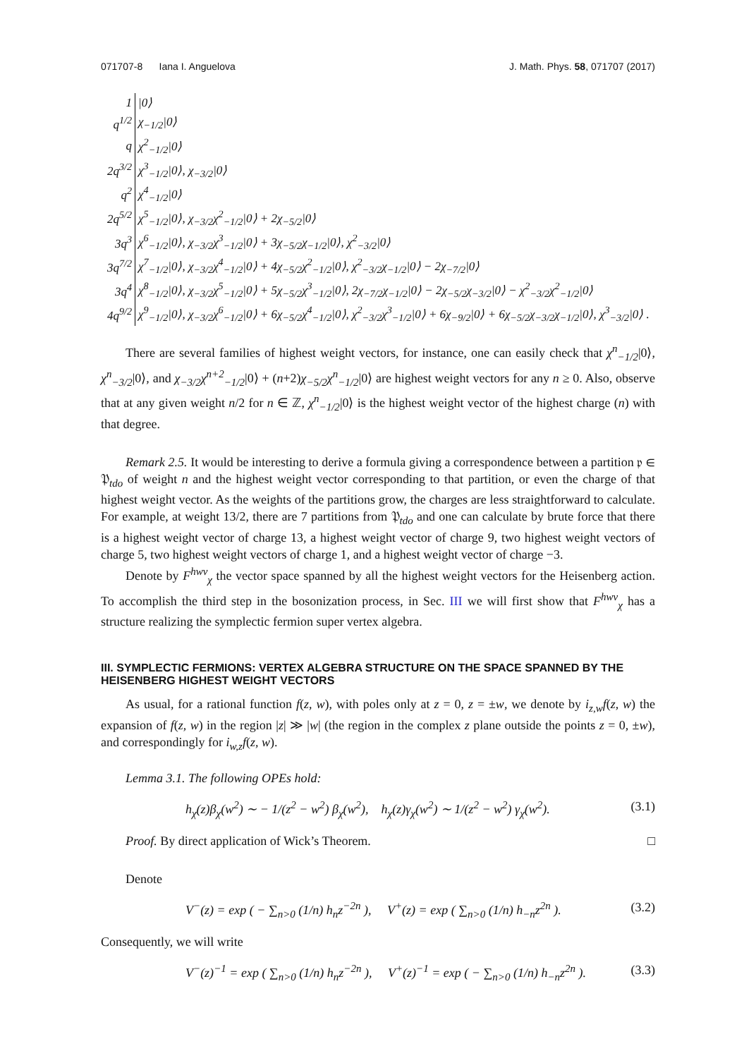071707-8 Iana I. Anguelova J. Math. Phys. 58, 071707 (2017)
| 1 | /0⟩ |
| q<sup>1/2</sup> | χ<sub>−1/2</sub>/0⟩ |
| q | χ<sup>2</sup><sub>−1/2</sub>/0⟩ |
| 2q<sup>3/2</sup> | χ<sup>3</sup><sub>−1/2</sub>/0⟩, χ<sub>−3/2</sub>/0⟩ |
| q<sup>2</sup> | χ<sup>4</sup><sub>−1/2</sub>/0⟩ |
| 2q<sup>5/2</sup> | χ<sup>5</sup><sub>−1/2</sub>/0⟩, χ<sub>−3/2</sub>χ<sup>2</sup><sub>−1/2</sub>/0⟩ + 2χ<sub>−5/2</sub>/0⟩ |
| 3q<sup>3</sup> | χ<sup>6</sup><sub>−1/2</sub>/0⟩, χ<sub>−3/2</sub>χ<sup>3</sup><sub>−1/2</sub>/0⟩ + 3χ<sub>−5/2</sub>χ<sub>−1/2</sub>/0⟩, χ<sup>2</sup><sub>−3/2</sub>/0⟩ |
| 3q<sup>7/2</sup> | χ<sup>7</sup><sub>−1/2</sub>/0⟩, χ<sub>−3/2</sub>χ<sup>4</sup><sub>−1/2</sub>/0⟩ + 4χ<sub>−5/2</sub>χ<sup>2</sup><sub>−1/2</sub>/0⟩, χ<sup>2</sup><sub>−3/2</sub>χ<sub>−1/2</sub>/0⟩ − 2χ<sub>−7/2</sub>/0⟩ |
| 3q<sup>4</sup> | χ<sup>8</sup><sub>−1/2</sub>/0⟩, χ<sub>−3/2</sub>χ<sup>5</sup><sub>−1/2</sub>/0⟩ + 5χ<sub>−5/2</sub>χ<sup>3</sup><sub>−1/2</sub>/0⟩, 2χ<sub>−7/2</sub>χ<sub>−1/2</sub>/0⟩ − 2χ<sub>−5/2</sub>χ<sub>−3/2</sub>/0⟩ − χ<sup>2</sup><sub>−3/2</sub>χ<sup>2</sup><sub>−1/2</sub>/0⟩ |
| 4q<sup>9/2</sup> | χ<sup>9</sup><sub>−1/2</sub>/0⟩, χ<sub>−3/2</sub>χ<sup>6</sup><sub>−1/2</sub>/0⟩ + 6χ<sub>−5/2</sub>χ<sup>4</sup><sub>−1/2</sub>/0⟩, χ<sup>2</sup><sub>−3/2</sub>χ<sup>3</sup><sub>−1/2</sub>/0⟩ + 6χ<sub>−9/2</sub>/0⟩ + 6χ<sub>−5/2</sub>χ<sub>−3/2</sub>χ<sub>−1/2</sub>/0⟩, χ<sup>3</sup><sub>−3/2</sub>/0⟩ . |
There are several families of highest weight vectors, for instance, one can easily check that χ<sup>n</sup><sub>−1/2</sub>|0⟩, χ<sup>n</sup><sub>−3/2</sub>|0⟩, and χ<sub>−3/2</sub>χ<sup>n+2</sup><sub>−1/2</sub>|0⟩ + (n+2)χ<sub>−5/2</sub>χ<sup>n</sup><sub>−1/2</sub>|0⟩ are highest weight vectors for any n ≥ 0. Also, observe that at any given weight n/2 for n ∈ ℤ, χ<sup>n</sup><sub>−1/2</sub>|0⟩ is the highest weight vector of the highest charge (n) with that degree.
Remark 2.5. It would be interesting to derive a formula giving a correspondence between a partition 𝔭 ∈ 𝔓<sub>tdo</sub> of weight n and the highest weight vector corresponding to that partition, or even the charge of that highest weight vector. As the weights of the partitions grow, the charges are less straightforward to calculate. For example, at weight 13/2, there are 7 partitions from 𝔓<sub>tdo</sub> and one can calculate by brute force that there is a highest weight vector of charge 13, a highest weight vector of charge 9, two highest weight vectors of charge 5, two highest weight vectors of charge 1, and a highest weight vector of charge −3.
Denote by F<sup>hwv</sup><sub>χ</sub> the vector space spanned by all the highest weight vectors for the Heisenberg action. To accomplish the third step in the bosonization process, in Sec. III we will first show that F<sup>hwv</sup><sub>χ</sub> has a structure realizing the symplectic fermion super vertex algebra.
III. SYMPLECTIC FERMIONS: VERTEX ALGEBRA STRUCTURE ON THE SPACE SPANNED BY THE HEISENBERG HIGHEST WEIGHT VECTORS
As usual, for a rational function f(z, w), with poles only at z = 0, z = ±w, we denote by i<sub>z,w</sub>f(z, w) the expansion of f(z, w) in the region |z| ≫ |w| (the region in the complex z plane outside the points z = 0, ±w), and correspondingly for i<sub>w,z</sub>f(z, w).
Lemma 3.1. The following OPEs hold:
h<sub>χ</sub>(z)β<sub>χ</sub>(w<sup>2</sup>) ∼ − 1/(z<sup>2</sup> − w<sup>2</sup>) β<sub>χ</sub>(w<sup>2</sup>), h<sub>χ</sub>(z)γ<sub>χ</sub>(w<sup>2</sup>) ∼ 1/(z<sup>2</sup> − w<sup>2</sup>) γ<sub>χ</sub>(w<sup>2</sup>). (3.1)
Proof. By direct application of Wick’s Theorem. □
Denote
V<sup>−</sup>(z) = exp ( − ∑<sub>n>0</sub> (1/n) h<sub>n</sub>z<sup>−2n</sup> ), V<sup>+</sup>(z) = exp ( ∑<sub>n>0</sub> (1/n) h<sub>−n</sub>z<sup>2n</sup> ). (3.2)
Consequently, we will write
V<sup>−</sup>(z)<sup>−1</sup> = exp ( ∑<sub>n>0</sub> (1/n) h<sub>n</sub>z<sup>−2n</sup> ), V<sup>+</sup>(z)<sup>−1</sup> = exp ( − ∑<sub>n>0</sub> (1/n) h<sub>−n</sub>z<sup>2n</sup> ). (3.3)